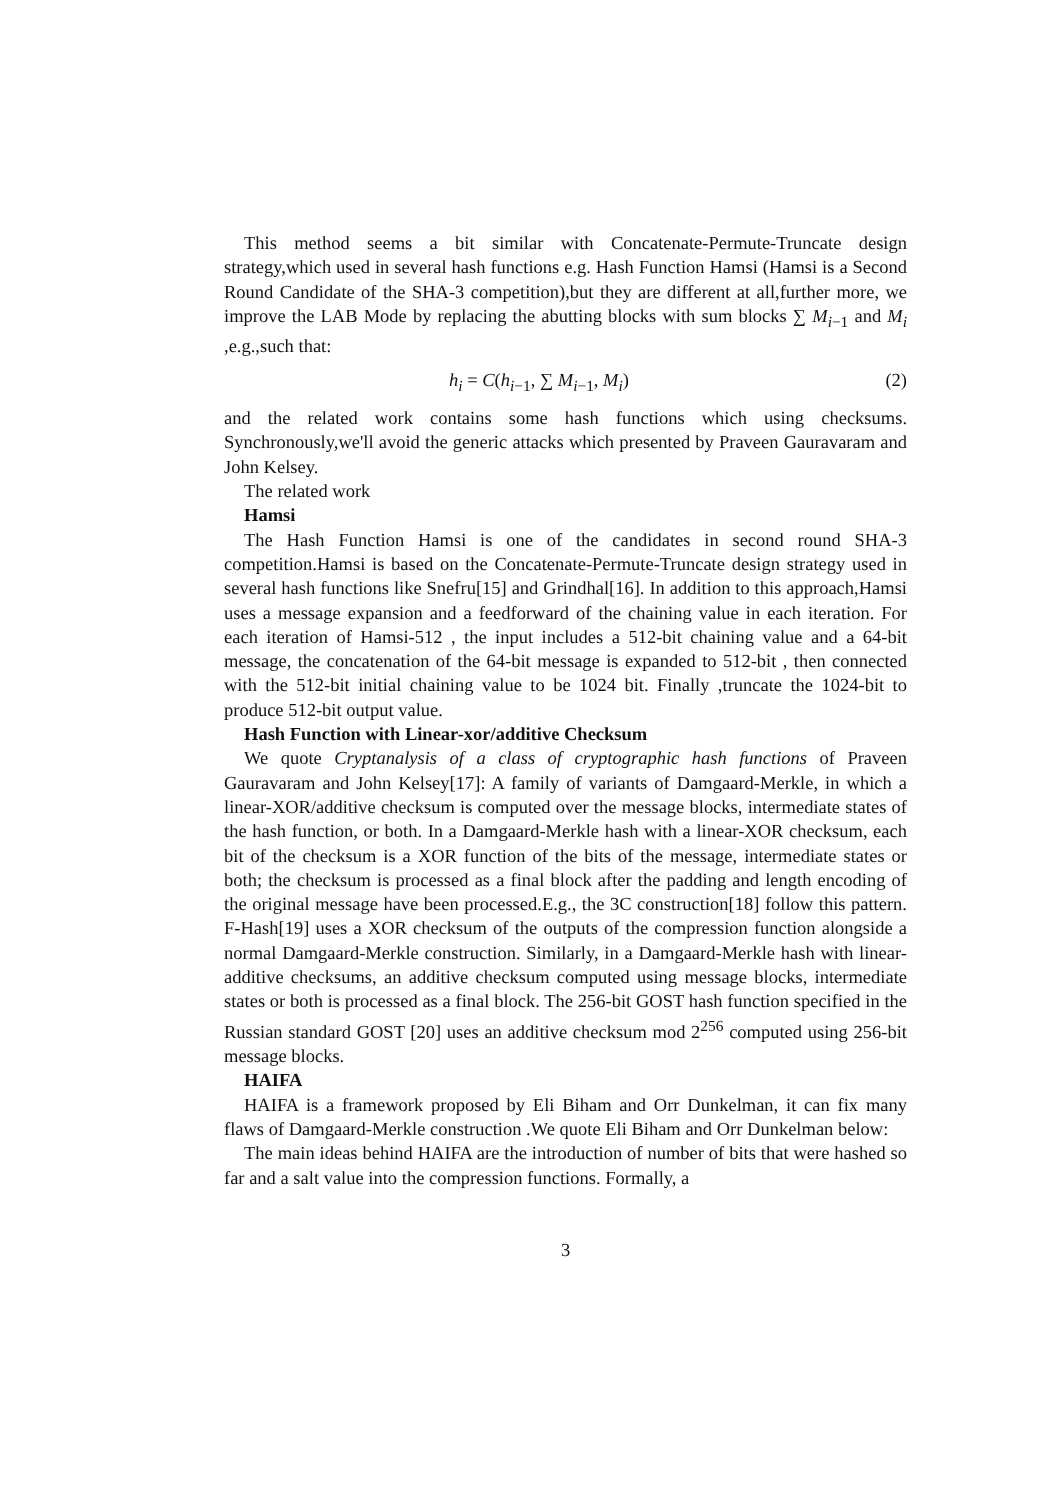This method seems a bit similar with Concatenate-Permute-Truncate design strategy,which used in several hash functions e.g. Hash Function Hamsi (Hamsi is a Second Round Candidate of the SHA-3 competition),but they are different at all,further more, we improve the LAB Mode by replacing the abutting blocks with sum blocks ∑ M<sub>i−1</sub> and M<sub>i</sub> ,e.g.,such that:
h<sub>i</sub> = C(h<sub>i−1</sub>, ∑ M<sub>i−1</sub>, M<sub>i</sub>) (2)
and the related work contains some hash functions which using checksums. Synchronously,we'll avoid the generic attacks which presented by Praveen Gauravaram and John Kelsey.
The related work
Hamsi
The Hash Function Hamsi is one of the candidates in second round SHA-3 competition.Hamsi is based on the Concatenate-Permute-Truncate design strategy used in several hash functions like Snefru[15] and Grindhal[16]. In addition to this approach,Hamsi uses a message expansion and a feedforward of the chaining value in each iteration. For each iteration of Hamsi-512 , the input includes a 512-bit chaining value and a 64-bit message, the concatenation of the 64-bit message is expanded to 512-bit , then connected with the 512-bit initial chaining value to be 1024 bit. Finally ,truncate the 1024-bit to produce 512-bit output value.
Hash Function with Linear-xor/additive Checksum
We quote Cryptanalysis of a class of cryptographic hash functions of Praveen Gauravaram and John Kelsey[17]: A family of variants of Damgaard-Merkle, in which a linear-XOR/additive checksum is computed over the message blocks, intermediate states of the hash function, or both. In a Damgaard-Merkle hash with a linear-XOR checksum, each bit of the checksum is a XOR function of the bits of the message, intermediate states or both; the checksum is processed as a final block after the padding and length encoding of the original message have been processed.E.g., the 3C construction[18] follow this pattern. F-Hash[19] uses a XOR checksum of the outputs of the compression function alongside a normal Damgaard-Merkle construction. Similarly, in a Damgaard-Merkle hash with linear-additive checksums, an additive checksum computed using message blocks, intermediate states or both is processed as a final block. The 256-bit GOST hash function specified in the Russian standard GOST [20] uses an additive checksum mod 2<sup>256</sup> computed using 256-bit message blocks.
HAIFA
HAIFA is a framework proposed by Eli Biham and Orr Dunkelman, it can fix many flaws of Damgaard-Merkle construction .We quote Eli Biham and Orr Dunkelman below:
The main ideas behind HAIFA are the introduction of number of bits that were hashed so far and a salt value into the compression functions. Formally, a
3